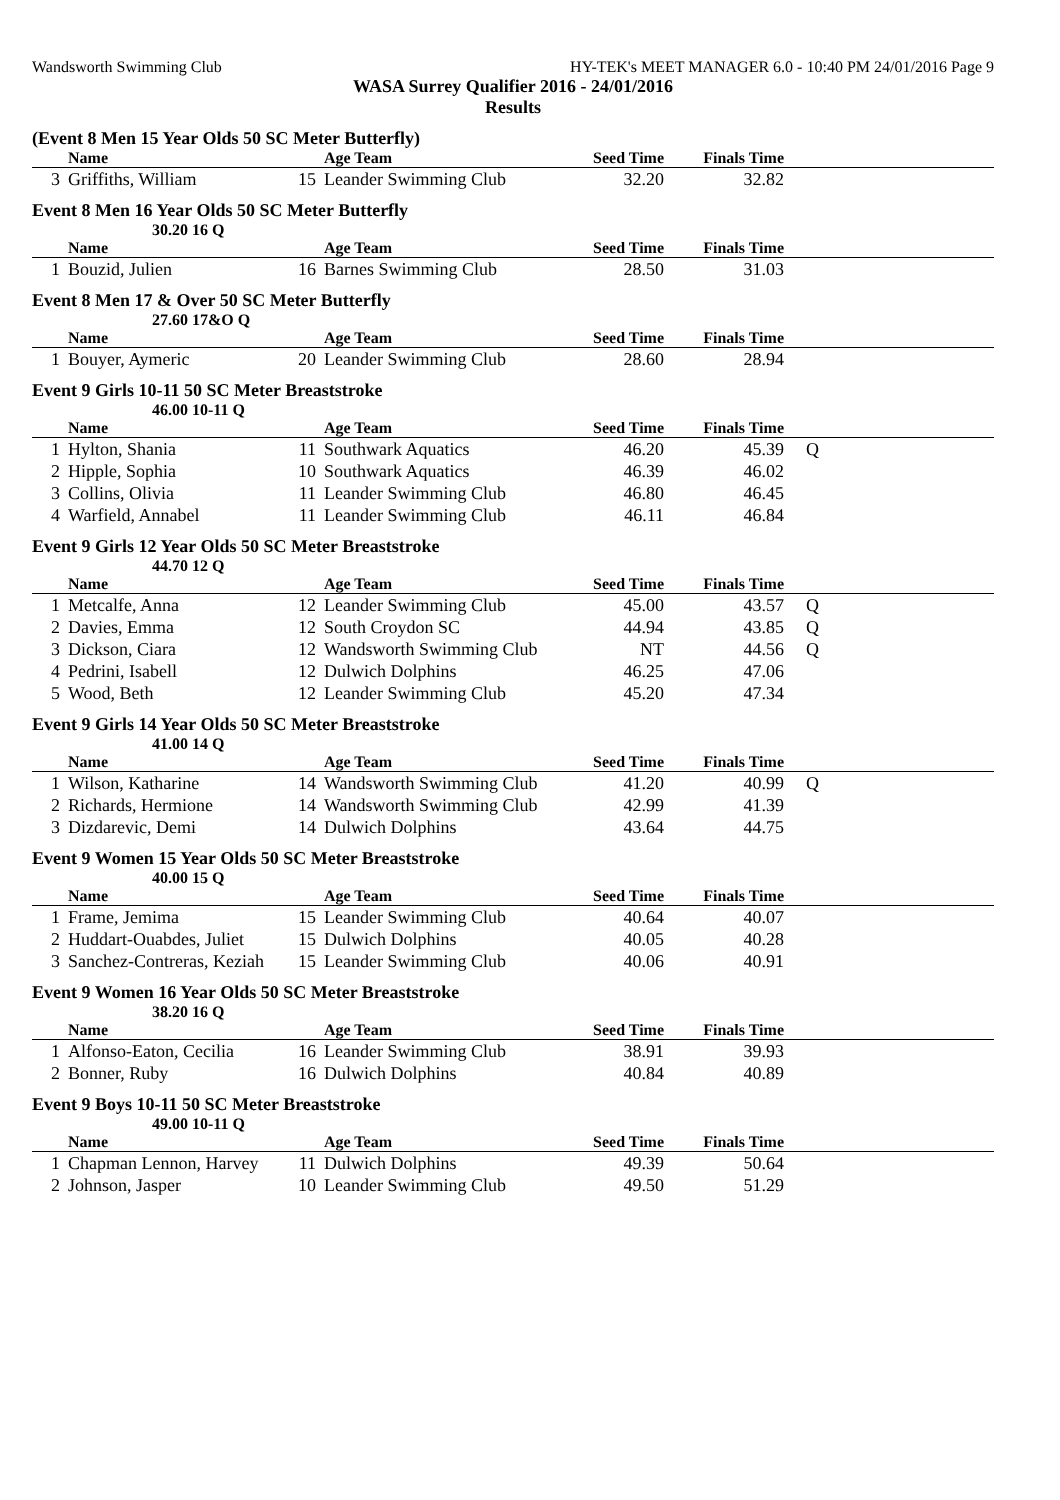Wandsworth Swimming Club HY-TEK's MEET MANAGER 6.0 - 10:40 PM 24/01/2016 Page 9
WASA Surrey Qualifier 2016 - 24/01/2016
Results
(Event 8 Men 15 Year Olds 50 SC Meter Butterfly)
| | Name | | Age Team | Seed Time | Finals Time | |
| --- | --- | --- | --- | --- | --- | --- |
| 3 | Griffiths, William | 15 | Leander Swimming Club | 32.20 | 32.82 | |
Event 8 Men 16 Year Olds 50 SC Meter Butterfly
30.20 16 Q
| | Name | | Age Team | Seed Time | Finals Time | |
| --- | --- | --- | --- | --- | --- | --- |
| 1 | Bouzid, Julien | 16 | Barnes Swimming Club | 28.50 | 31.03 | |
Event 8 Men 17 & Over 50 SC Meter Butterfly
27.60 17&O Q
| | Name | | Age Team | Seed Time | Finals Time | |
| --- | --- | --- | --- | --- | --- | --- |
| 1 | Bouyer, Aymeric | 20 | Leander Swimming Club | 28.60 | 28.94 | |
Event 9 Girls 10-11 50 SC Meter Breaststroke
46.00 10-11 Q
| | Name | | Age Team | Seed Time | Finals Time | |
| --- | --- | --- | --- | --- | --- | --- |
| 1 | Hylton, Shania | 11 | Southwark Aquatics | 46.20 | 45.39 | Q |
| 2 | Hipple, Sophia | 10 | Southwark Aquatics | 46.39 | 46.02 | |
| 3 | Collins, Olivia | 11 | Leander Swimming Club | 46.80 | 46.45 | |
| 4 | Warfield, Annabel | 11 | Leander Swimming Club | 46.11 | 46.84 | |
Event 9 Girls 12 Year Olds 50 SC Meter Breaststroke
44.70 12 Q
| | Name | | Age Team | Seed Time | Finals Time | |
| --- | --- | --- | --- | --- | --- | --- |
| 1 | Metcalfe, Anna | 12 | Leander Swimming Club | 45.00 | 43.57 | Q |
| 2 | Davies, Emma | 12 | South Croydon SC | 44.94 | 43.85 | Q |
| 3 | Dickson, Ciara | 12 | Wandsworth Swimming Club | NT | 44.56 | Q |
| 4 | Pedrini, Isabell | 12 | Dulwich Dolphins | 46.25 | 47.06 | |
| 5 | Wood, Beth | 12 | Leander Swimming Club | 45.20 | 47.34 | |
Event 9 Girls 14 Year Olds 50 SC Meter Breaststroke
41.00 14 Q
| | Name | | Age Team | Seed Time | Finals Time | |
| --- | --- | --- | --- | --- | --- | --- |
| 1 | Wilson, Katharine | 14 | Wandsworth Swimming Club | 41.20 | 40.99 | Q |
| 2 | Richards, Hermione | 14 | Wandsworth Swimming Club | 42.99 | 41.39 | |
| 3 | Dizdarevic, Demi | 14 | Dulwich Dolphins | 43.64 | 44.75 | |
Event 9 Women 15 Year Olds 50 SC Meter Breaststroke
40.00 15 Q
| | Name | | Age Team | Seed Time | Finals Time | |
| --- | --- | --- | --- | --- | --- | --- |
| 1 | Frame, Jemima | 15 | Leander Swimming Club | 40.64 | 40.07 | |
| 2 | Huddart-Ouabdes, Juliet | 15 | Dulwich Dolphins | 40.05 | 40.28 | |
| 3 | Sanchez-Contreras, Keziah | 15 | Leander Swimming Club | 40.06 | 40.91 | |
Event 9 Women 16 Year Olds 50 SC Meter Breaststroke
38.20 16 Q
| | Name | | Age Team | Seed Time | Finals Time | |
| --- | --- | --- | --- | --- | --- | --- |
| 1 | Alfonso-Eaton, Cecilia | 16 | Leander Swimming Club | 38.91 | 39.93 | |
| 2 | Bonner, Ruby | 16 | Dulwich Dolphins | 40.84 | 40.89 | |
Event 9 Boys 10-11 50 SC Meter Breaststroke
49.00 10-11 Q
| | Name | | Age Team | Seed Time | Finals Time | |
| --- | --- | --- | --- | --- | --- | --- |
| 1 | Chapman Lennon, Harvey | 11 | Dulwich Dolphins | 49.39 | 50.64 | |
| 2 | Johnson, Jasper | 10 | Leander Swimming Club | 49.50 | 51.29 | |